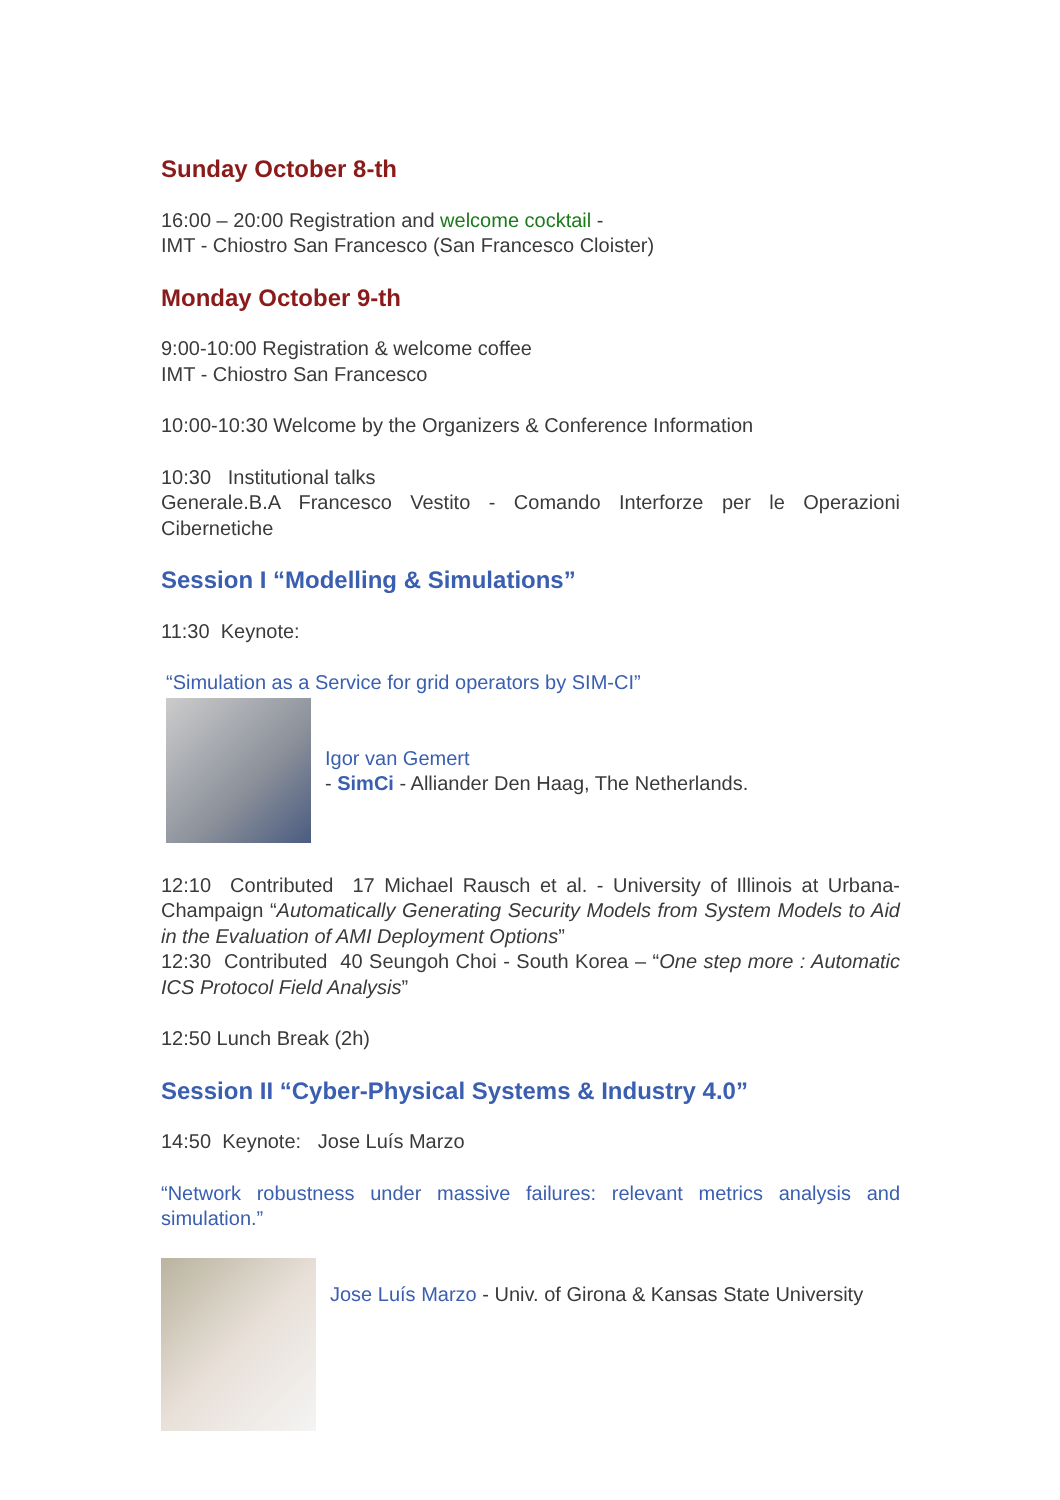Sunday October 8-th
16:00 – 20:00 Registration and welcome cocktail -
IMT - Chiostro San Francesco (San Francesco Cloister)
Monday October 9-th
9:00-10:00 Registration & welcome coffee
IMT - Chiostro San Francesco
10:00-10:30 Welcome by the Organizers & Conference Information
10:30 Institutional talks
Generale.B.A Francesco Vestito - Comando Interforze per le Operazioni Cibernetiche
Session I “Modelling & Simulations”
11:30 Keynote:
“Simulation as a Service for grid operators by SIM-CI”
Igor van Gemert
- SimCi - Alliander Den Haag, The Netherlands.
12:10 Contributed 17 Michael Rausch et al. - University of Illinois at Urbana-Champaign “Automatically Generating Security Models from System Models to Aid in the Evaluation of AMI Deployment Options”
12:30 Contributed 40 Seungoh Choi - South Korea – “One step more : Automatic ICS Protocol Field Analysis”
12:50 Lunch Break (2h)
Session II “Cyber-Physical Systems & Industry 4.0”
14:50 Keynote: Jose Luís Marzo
“Network robustness under massive failures: relevant metrics analysis and simulation.”
Jose Luís Marzo - Univ. of Girona & Kansas State University